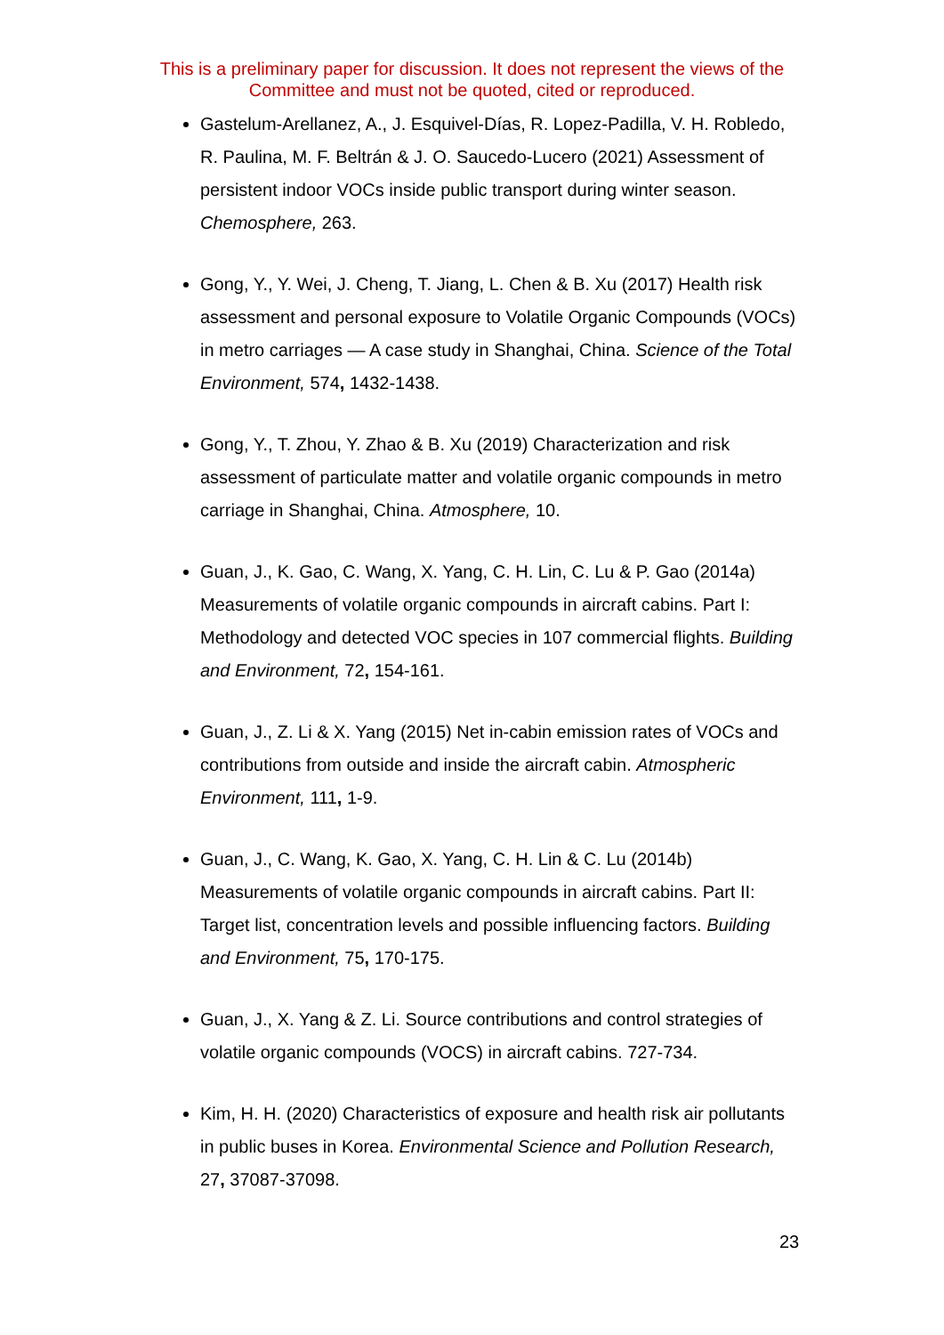This is a preliminary paper for discussion. It does not represent the views of the Committee and must not be quoted, cited or reproduced.
Gastelum-Arellanez, A., J. Esquivel-Días, R. Lopez-Padilla, V. H. Robledo, R. Paulina, M. F. Beltrán & J. O. Saucedo-Lucero (2021) Assessment of persistent indoor VOCs inside public transport during winter season. Chemosphere, 263.
Gong, Y., Y. Wei, J. Cheng, T. Jiang, L. Chen & B. Xu (2017) Health risk assessment and personal exposure to Volatile Organic Compounds (VOCs) in metro carriages — A case study in Shanghai, China. Science of the Total Environment, 574, 1432-1438.
Gong, Y., T. Zhou, Y. Zhao & B. Xu (2019) Characterization and risk assessment of particulate matter and volatile organic compounds in metro carriage in Shanghai, China. Atmosphere, 10.
Guan, J., K. Gao, C. Wang, X. Yang, C. H. Lin, C. Lu & P. Gao (2014a) Measurements of volatile organic compounds in aircraft cabins. Part I: Methodology and detected VOC species in 107 commercial flights. Building and Environment, 72, 154-161.
Guan, J., Z. Li & X. Yang (2015) Net in-cabin emission rates of VOCs and contributions from outside and inside the aircraft cabin. Atmospheric Environment, 111, 1-9.
Guan, J., C. Wang, K. Gao, X. Yang, C. H. Lin & C. Lu (2014b) Measurements of volatile organic compounds in aircraft cabins. Part II: Target list, concentration levels and possible influencing factors. Building and Environment, 75, 170-175.
Guan, J., X. Yang & Z. Li. Source contributions and control strategies of volatile organic compounds (VOCS) in aircraft cabins. 727-734.
Kim, H. H. (2020) Characteristics of exposure and health risk air pollutants in public buses in Korea. Environmental Science and Pollution Research, 27, 37087-37098.
23